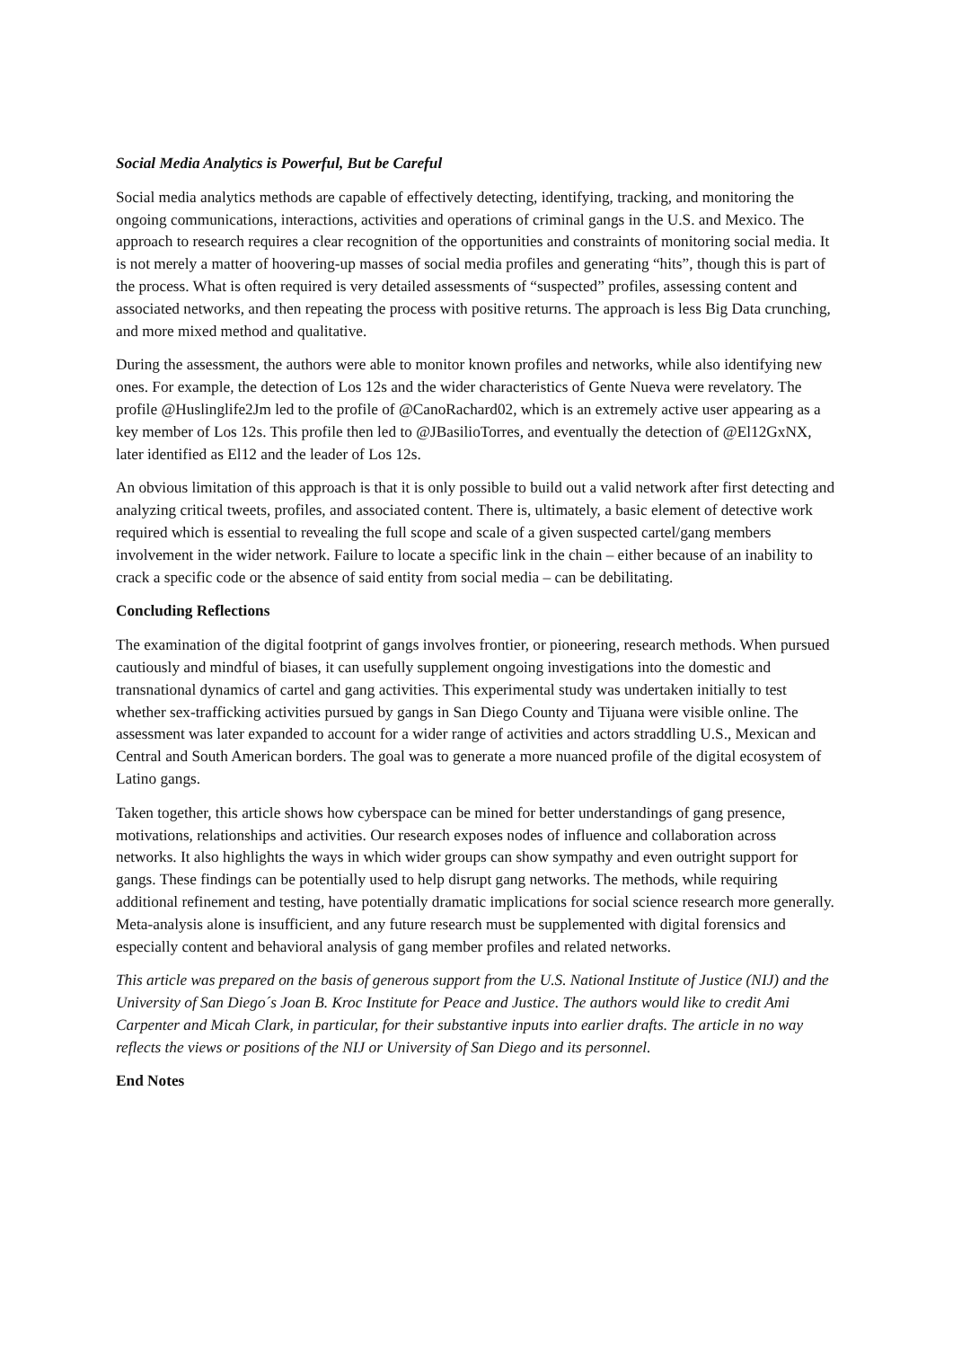Social Media Analytics is Powerful, But be Careful
Social media analytics methods are capable of effectively detecting, identifying, tracking, and monitoring the ongoing communications, interactions, activities and operations of criminal gangs in the U.S. and Mexico. The approach to research requires a clear recognition of the opportunities and constraints of monitoring social media. It is not merely a matter of hoovering-up masses of social media profiles and generating “hits”, though this is part of the process. What is often required is very detailed assessments of “suspected” profiles, assessing content and associated networks, and then repeating the process with positive returns. The approach is less Big Data crunching, and more mixed method and qualitative.
During the assessment, the authors were able to monitor known profiles and networks, while also identifying new ones. For example, the detection of Los 12s and the wider characteristics of Gente Nueva were revelatory. The profile @Huslinglife2Jm led to the profile of @CanoRachard02, which is an extremely active user appearing as a key member of Los 12s. This profile then led to @JBasilioTorres, and eventually the detection of @El12GxNX, later identified as El12 and the leader of Los 12s.
An obvious limitation of this approach is that it is only possible to build out a valid network after first detecting and analyzing critical tweets, profiles, and associated content. There is, ultimately, a basic element of detective work required which is essential to revealing the full scope and scale of a given suspected cartel/gang members involvement in the wider network. Failure to locate a specific link in the chain – either because of an inability to crack a specific code or the absence of said entity from social media – can be debilitating.
Concluding Reflections
The examination of the digital footprint of gangs involves frontier, or pioneering, research methods. When pursued cautiously and mindful of biases, it can usefully supplement ongoing investigations into the domestic and transnational dynamics of cartel and gang activities. This experimental study was undertaken initially to test whether sex-trafficking activities pursued by gangs in San Diego County and Tijuana were visible online. The assessment was later expanded to account for a wider range of activities and actors straddling U.S., Mexican and Central and South American borders. The goal was to generate a more nuanced profile of the digital ecosystem of Latino gangs.
Taken together, this article shows how cyberspace can be mined for better understandings of gang presence, motivations, relationships and activities. Our research exposes nodes of influence and collaboration across networks. It also highlights the ways in which wider groups can show sympathy and even outright support for gangs. These findings can be potentially used to help disrupt gang networks. The methods, while requiring additional refinement and testing, have potentially dramatic implications for social science research more generally. Meta-analysis alone is insufficient, and any future research must be supplemented with digital forensics and especially content and behavioral analysis of gang member profiles and related networks.
This article was prepared on the basis of generous support from the U.S. National Institute of Justice (NIJ) and the University of San Diego´s Joan B. Kroc Institute for Peace and Justice. The authors would like to credit Ami Carpenter and Micah Clark, in particular, for their substantive inputs into earlier drafts. The article in no way reflects the views or positions of the NIJ or University of San Diego and its personnel.
End Notes